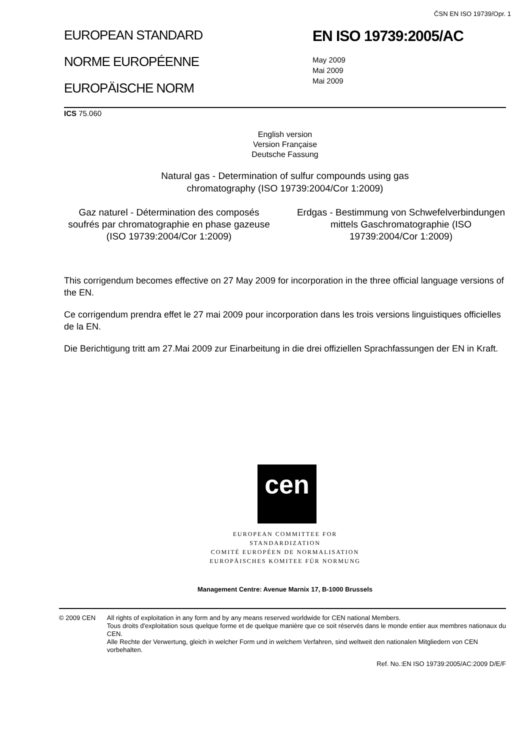ČSN EN ISO 19739/Opr. 1
EUROPEAN STANDARD
NORME EUROPÉENNE
EUROPÄISCHE NORM
EN ISO 19739:2005/AC
May 2009
Mai 2009
Mai 2009
ICS 75.060
English version
Version Française
Deutsche Fassung
Natural gas - Determination of sulfur compounds using gas
chromatography (ISO 19739:2004/Cor 1:2009)
Gaz naturel - Détermination des composés soufrés par chromatographie en phase gazeuse (ISO 19739:2004/Cor 1:2009)
Erdgas - Bestimmung von Schwefelverbindungen mittels Gaschromatographie (ISO 19739:2004/Cor 1:2009)
This corrigendum becomes effective on 27 May 2009 for incorporation in the three official language versions of the EN.
Ce corrigendum prendra effet le 27 mai 2009 pour incorporation dans les trois versions linguistiques officielles de la EN.
Die Berichtigung tritt am 27.Mai 2009 zur Einarbeitung in die drei offiziellen Sprachfassungen der EN in Kraft.
cen
EUROPEAN COMMITTEE FOR STANDARDIZATION
COMITÉ EUROPÉEN DE NORMALISATION
EUROPÄISCHES KOMITEE FÜR NORMUNG
Management Centre: Avenue Marnix 17, B-1000 Brussels
© 2009 CEN All rights of exploitation in any form and by any means reserved worldwide for CEN national Members.
Tous droits d'exploitation sous quelque forme et de quelque manière que ce soit réservés dans le monde entier aux membres nationaux du CEN.
Alle Rechte der Verwertung, gleich in welcher Form und in welchem Verfahren, sind weltweit den nationalen Mitgliedern von CEN vorbehalten.
Ref. No.:EN ISO 19739:2005/AC:2009 D/E/F